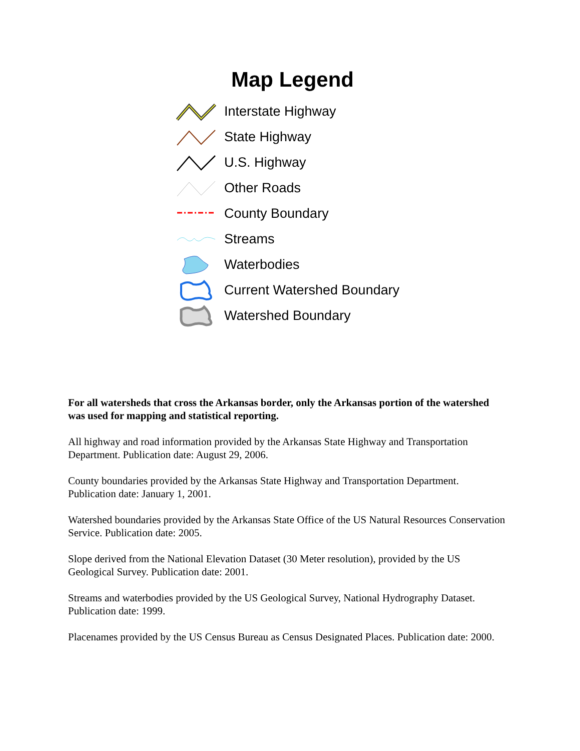Map Legend
Interstate Highway
State Highway
U.S. Highway
Other Roads
County Boundary
Streams
Waterbodies
Current Watershed Boundary
Watershed Boundary
For all watersheds that cross the Arkansas border, only the Arkansas portion of the watershed was used for mapping and statistical reporting.
All highway and road information provided by the Arkansas State Highway and Transportation Department. Publication date: August 29, 2006.
County boundaries provided by the Arkansas State Highway and Transportation Department. Publication date: January 1, 2001.
Watershed boundaries provided by the Arkansas State Office of the US Natural Resources Conservation Service. Publication date: 2005.
Slope derived from the National Elevation Dataset (30 Meter resolution), provided by the US Geological Survey. Publication date: 2001.
Streams and waterbodies provided by the US Geological Survey, National Hydrography Dataset. Publication date: 1999.
Placenames provided by the US Census Bureau as Census Designated Places. Publication date: 2000.